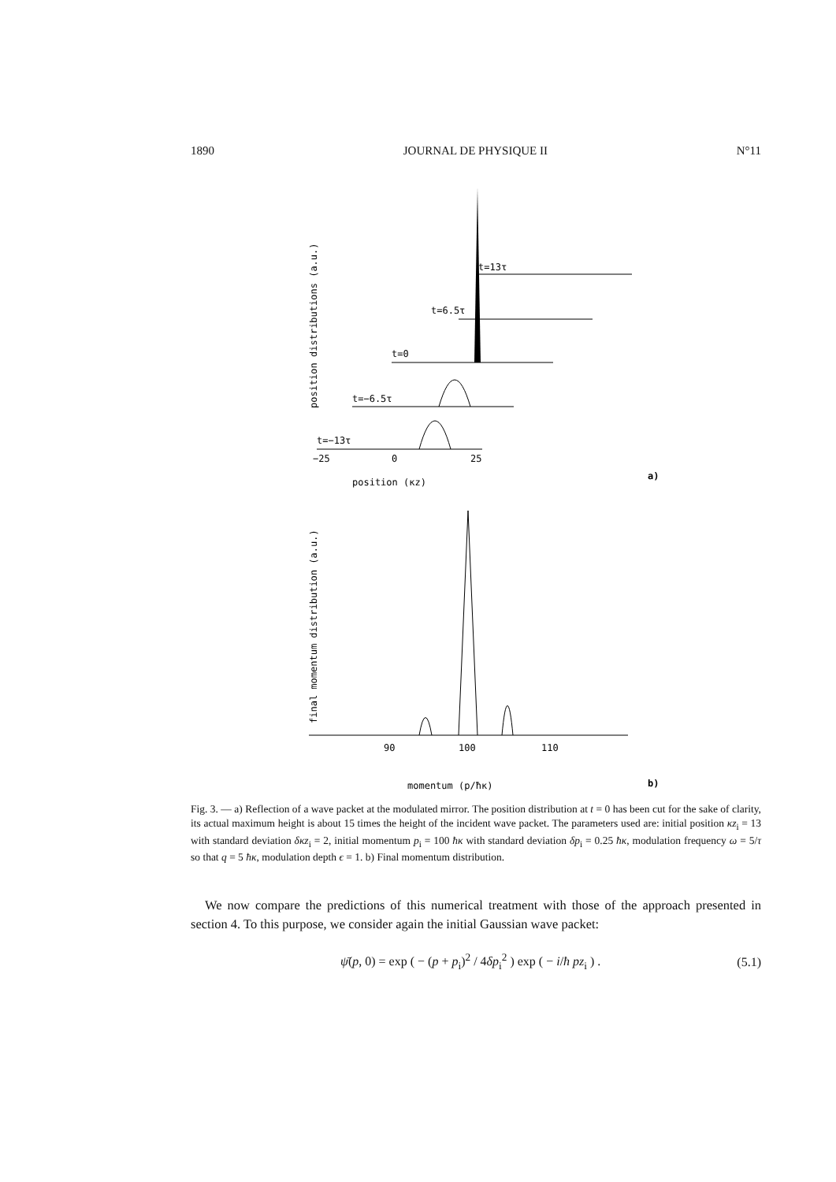1890 JOURNAL DE PHYSIQUE II N°11
position distributions (a.u.)
t=13τ
t=6.5τ
t=0
t=−6.5τ
t=−13τ
−25
0
25
position (κz)
a)
final momentum distribution (a.u.)
90
100
110
momentum (p/ħκ)
b)
Fig. 3. — a) Reflection of a wave packet at the modulated mirror. The position distribution at t = 0 has been cut for the sake of clarity, its actual maximum height is about 15 times the height of the incident wave packet. The parameters used are: initial position κz<sub>i</sub> = 13 with standard deviation δκz<sub>i</sub> = 2, initial momentum p<sub>i</sub> = 100 ħκ with standard deviation δp<sub>i</sub> = 0.25 ħκ, modulation frequency ω = 5/τ so that q = 5 ħκ, modulation depth ϵ = 1. b) Final momentum distribution.
We now compare the predictions of this numerical treatment with those of the approach presented in section 4. To this purpose, we consider again the initial Gaussian wave packet:
ψ̄(p, 0) = exp ( − (p + p<sub>i</sub>)<sup>2</sup> / 4δp<sub>i</sub><sup>2</sup> ) exp ( − i/ħ pz<sub>i</sub> ) . (5.1)